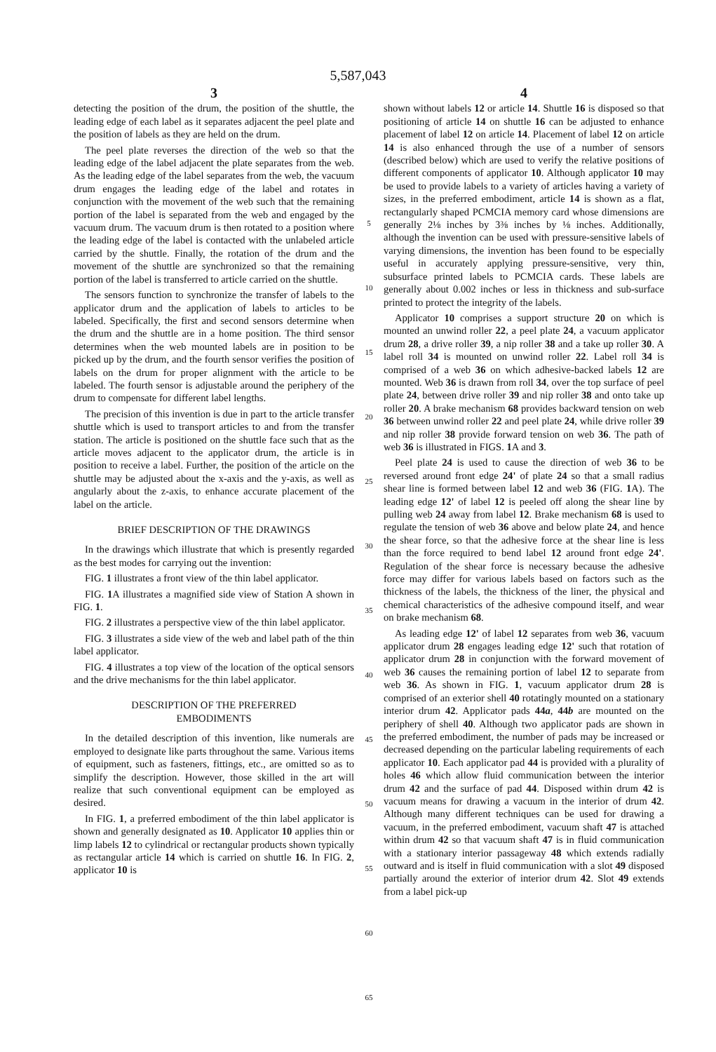5,587,043
3
detecting the position of the drum, the position of the shuttle, the leading edge of each label as it separates adjacent the peel plate and the position of labels as they are held on the drum.
The peel plate reverses the direction of the web so that the leading edge of the label adjacent the plate separates from the web. As the leading edge of the label separates from the web, the vacuum drum engages the leading edge of the label and rotates in conjunction with the movement of the web such that the remaining portion of the label is separated from the web and engaged by the vacuum drum. The vacuum drum is then rotated to a position where the leading edge of the label is contacted with the unlabeled article carried by the shuttle. Finally, the rotation of the drum and the movement of the shuttle are synchronized so that the remaining portion of the label is transferred to article carried on the shuttle.
The sensors function to synchronize the transfer of labels to the applicator drum and the application of labels to articles to be labeled. Specifically, the first and second sensors determine when the drum and the shuttle are in a home position. The third sensor determines when the web mounted labels are in position to be picked up by the drum, and the fourth sensor verifies the position of labels on the drum for proper alignment with the article to be labeled. The fourth sensor is adjustable around the periphery of the drum to compensate for different label lengths.
The precision of this invention is due in part to the article transfer shuttle which is used to transport articles to and from the transfer station. The article is positioned on the shuttle face such that as the article moves adjacent to the applicator drum, the article is in position to receive a label. Further, the position of the article on the shuttle may be adjusted about the x-axis and the y-axis, as well as angularly about the z-axis, to enhance accurate placement of the label on the article.
BRIEF DESCRIPTION OF THE DRAWINGS
In the drawings which illustrate that which is presently regarded as the best modes for carrying out the invention:
FIG. 1 illustrates a front view of the thin label applicator.
FIG. 1 A illustrates a magnified side view of Station A shown in FIG. 1.
FIG. 2 illustrates a perspective view of the thin label applicator.
FIG. 3 illustrates a side view of the web and label path of the thin label applicator.
FIG. 4 illustrates a top view of the location of the optical sensors and the drive mechanisms for the thin label applicator.
DESCRIPTION OF THE PREFERRED
EMBODIMENTS
In the detailed description of this invention, like numerals are employed to designate like parts throughout the same. Various items of equipment, such as fasteners, fittings, etc., are omitted so as to simplify the description. However, those skilled in the art will realize that such conventional equipment can be employed as desired.
In FIG. 1, a preferred embodiment of the thin label applicator is shown and generally designated as 10. Applicator 10 applies thin or limp labels 12 to cylindrical or rectangular products shown typically as rectangular article 14 which is carried on shuttle 16. In FIG. 2, applicator 10 is
5
10
15
20
25
30
35
40
45
50
55
60
65
4
shown without labels 12 or article 14. Shuttle 16 is disposed so that positioning of article 14 on shuttle 16 can be adjusted to enhance placement of label 12 on article 14. Placement of label 12 on article 14 is also enhanced through the use of a number of sensors (described below) which are used to verify the relative positions of different components of applicator 10. Although applicator 10 may be used to provide labels to a variety of articles having a variety of sizes, in the preferred embodiment, article 14 is shown as a flat, rectangularly shaped PCMCIA memory card whose dimensions are generally 2⅛ inches by 3⅜ inches by ⅛ inches. Additionally, although the invention can be used with pressure-sensitive labels of varying dimensions, the invention has been found to be especially useful in accurately applying pressure-sensitive, very thin, subsurface printed labels to PCMCIA cards. These labels are generally about 0.002 inches or less in thickness and sub-surface printed to protect the integrity of the labels.
Applicator 10 comprises a support structure 20 on which is mounted an unwind roller 22, a peel plate 24, a vacuum applicator drum 28, a drive roller 39, a nip roller 38 and a take up roller 30. A label roll 34 is mounted on unwind roller 22. Label roll 34 is comprised of a web 36 on which adhesive-backed labels 12 are mounted. Web 36 is drawn from roll 34, over the top surface of peel plate 24, between drive roller 39 and nip roller 38 and onto take up roller 20. A brake mechanism 68 provides backward tension on web 36 between unwind roller 22 and peel plate 24, while drive roller 39 and nip roller 38 provide forward tension on web 36. The path of web 36 is illustrated in FIGS. 1 A and 3.
Peel plate 24 is used to cause the direction of web 36 to be reversed around front edge 24' of plate 24 so that a small radius shear line is formed between label 12 and web 36 (FIG. 1 A). The leading edge 12' of label 12 is peeled off along the shear line by pulling web 24 away from label 12. Brake mechanism 68 is used to regulate the tension of web 36 above and below plate 24, and hence the shear force, so that the adhesive force at the shear line is less than the force required to bend label 12 around front edge 24'. Regulation of the shear force is necessary because the adhesive force may differ for various labels based on factors such as the thickness of the labels, the thickness of the liner, the physical and chemical characteristics of the adhesive compound itself, and wear on brake mechanism 68.
As leading edge 12' of label 12 separates from web 36, vacuum applicator drum 28 engages leading edge 12' such that rotation of applicator drum 28 in conjunction with the forward movement of web 36 causes the remaining portion of label 12 to separate from web 36. As shown in FIG. 1, vacuum applicator drum 28 is comprised of an exterior shell 40 rotatingly mounted on a stationary interior drum 42. Applicator pads 44a, 44b are mounted on the periphery of shell 40. Although two applicator pads are shown in the preferred embodiment, the number of pads may be increased or decreased depending on the particular labeling requirements of each applicator 10. Each applicator pad 44 is provided with a plurality of holes 46 which allow fluid communication between the interior drum 42 and the surface of pad 44. Disposed within drum 42 is vacuum means for drawing a vacuum in the interior of drum 42. Although many different techniques can be used for drawing a vacuum, in the preferred embodiment, vacuum shaft 47 is attached within drum 42 so that vacuum shaft 47 is in fluid communication with a stationary interior passageway 48 which extends radially outward and is itself in fluid communication with a slot 49 disposed partially around the exterior of interior drum 42. Slot 49 extends from a label pick-up